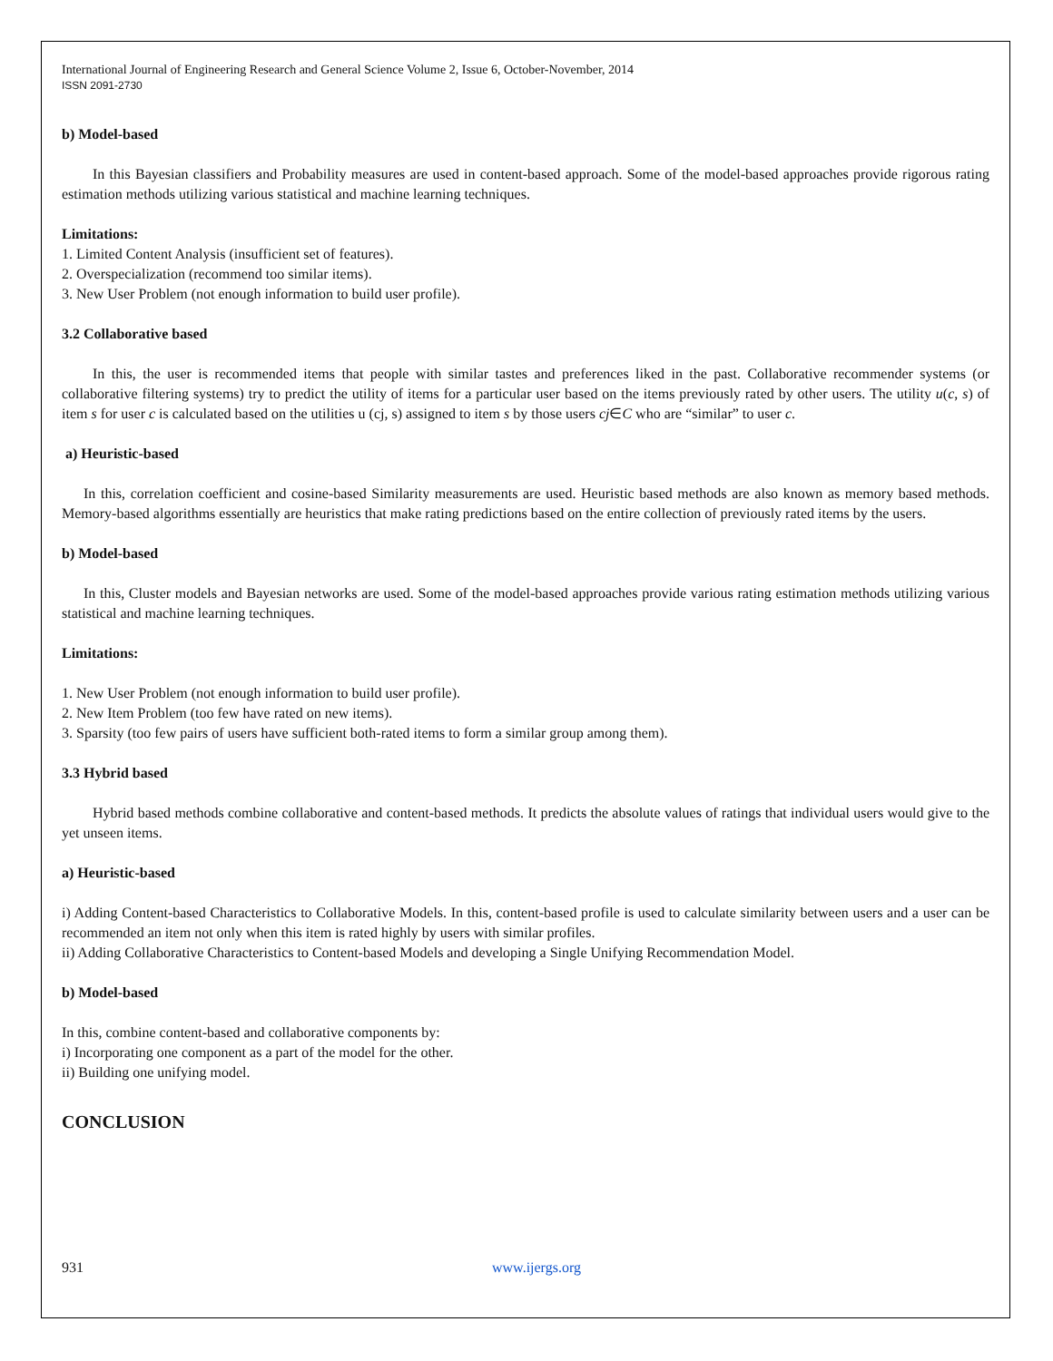International Journal of Engineering Research and General Science Volume 2, Issue 6, October-November, 2014
ISSN 2091-2730
b) Model-based
In this Bayesian classifiers and Probability measures are used in content-based approach. Some of the model-based approaches provide rigorous rating estimation methods utilizing various statistical and machine learning techniques.
Limitations:
1. Limited Content Analysis (insufficient set of features).
2. Overspecialization (recommend too similar items).
3. New User Problem (not enough information to build user profile).
3.2 Collaborative based
In this, the user is recommended items that people with similar tastes and preferences liked in the past. Collaborative recommender systems (or collaborative filtering systems) try to predict the utility of items for a particular user based on the items previously rated by other users. The utility u(c, s) of item s for user c is calculated based on the utilities u (cj, s) assigned to item s by those users cj∈C who are “similar” to user c.
a) Heuristic-based
In this, correlation coefficient and cosine-based Similarity measurements are used. Heuristic based methods are also known as memory based methods. Memory-based algorithms essentially are heuristics that make rating predictions based on the entire collection of previously rated items by the users.
b) Model-based
In this, Cluster models and Bayesian networks are used. Some of the model-based approaches provide various rating estimation methods utilizing various statistical and machine learning techniques.
Limitations:
1. New User Problem (not enough information to build user profile).
2. New Item Problem (too few have rated on new items).
3. Sparsity (too few pairs of users have sufficient both-rated items to form a similar group among them).
3.3 Hybrid based
Hybrid based methods combine collaborative and content-based methods. It predicts the absolute values of ratings that individual users would give to the yet unseen items.
a) Heuristic-based
i) Adding Content-based Characteristics to Collaborative Models. In this, content-based profile is used to calculate similarity between users and a user can be recommended an item not only when this item is rated highly by users with similar profiles.
ii) Adding Collaborative Characteristics to Content-based Models and developing a Single Unifying Recommendation Model.
b) Model-based
In this, combine content-based and collaborative components by:
i) Incorporating one component as a part of the model for the other.
ii) Building one unifying model.
CONCLUSION
931 www.ijergs.org